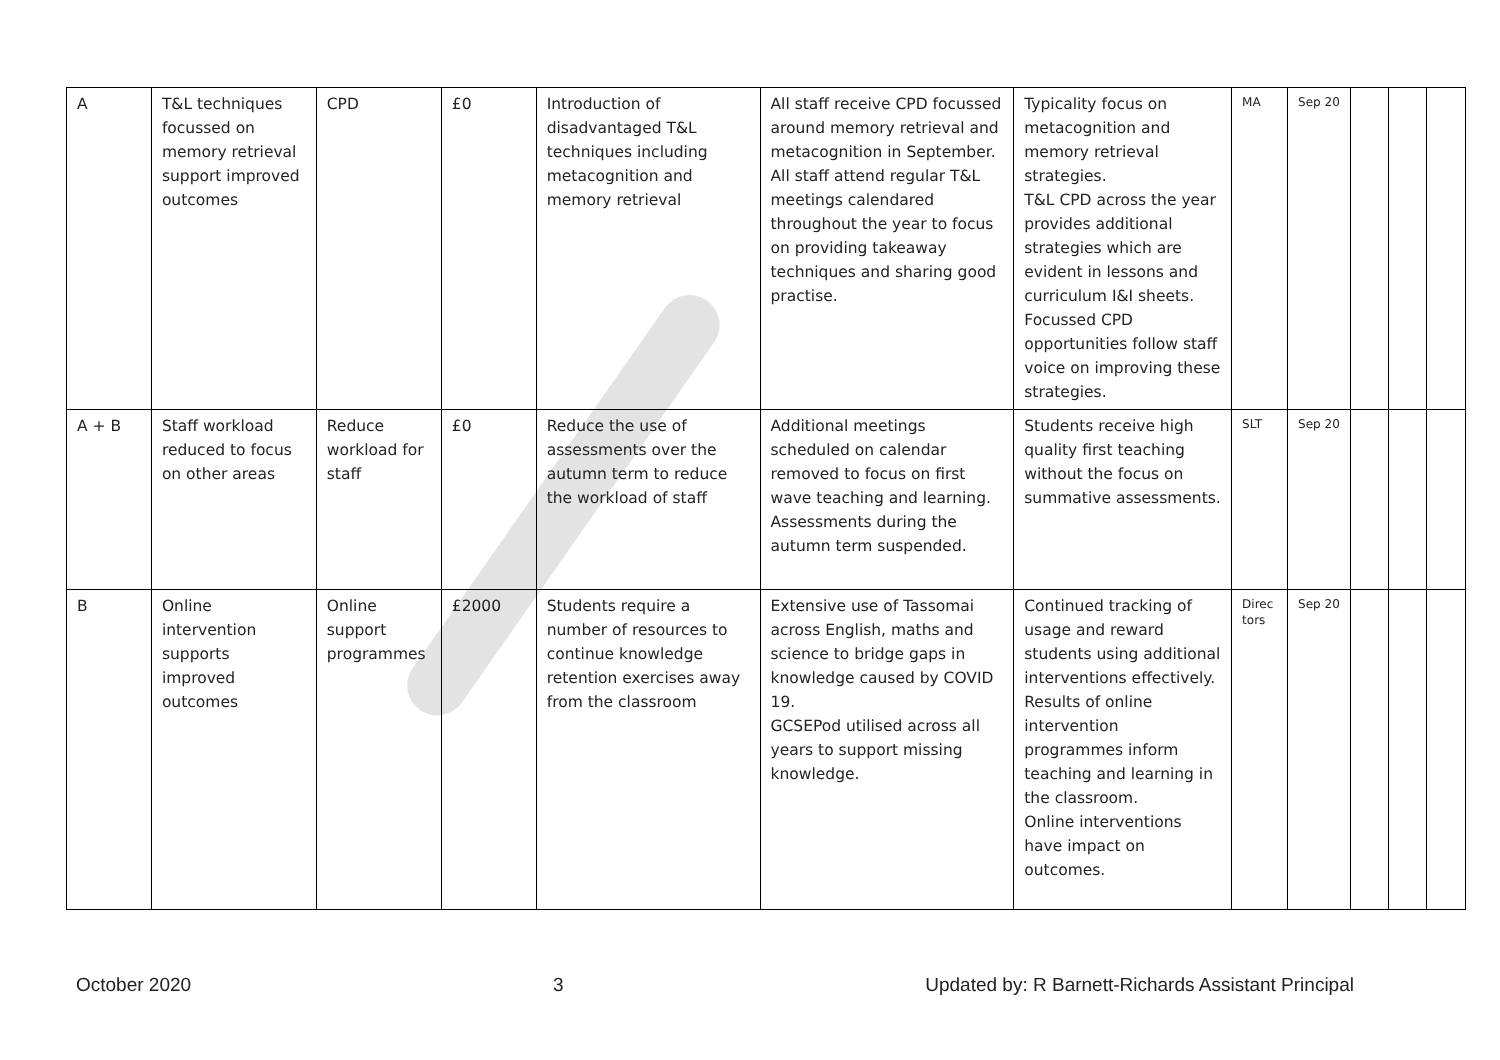| A | T&L techniques focussed on memory retrieval support improved outcomes | CPD | £0 | Introduction of disadvantaged T&L techniques including metacognition and memory retrieval | All staff receive CPD focussed around memory retrieval and metacognition in September. All staff attend regular T&L meetings calendared throughout the year to focus on providing takeaway techniques and sharing good practise. | Typicality focus on metacognition and memory retrieval strategies. T&L CPD across the year provides additional strategies which are evident in lessons and curriculum I&I sheets. Focussed CPD opportunities follow staff voice on improving these strategies. | MA | Sep 20 | | | |
| A + B | Staff workload reduced to focus on other areas | Reduce workload for staff | £0 | Reduce the use of assessments over the autumn term to reduce the workload of staff | Additional meetings scheduled on calendar removed to focus on first wave teaching and learning. Assessments during the autumn term suspended. | Students receive high quality first teaching without the focus on summative assessments. | SLT | Sep 20 | | | |
| B | Online intervention supports improved outcomes | Online support programmes | £2000 | Students require a number of resources to continue knowledge retention exercises away from the classroom | Extensive use of Tassomai across English, maths and science to bridge gaps in knowledge caused by COVID 19. GCSEPod utilised across all years to support missing knowledge. | Continued tracking of usage and reward students using additional interventions effectively. Results of online intervention programmes inform teaching and learning in the classroom. Online interventions have impact on outcomes. | Direc tors | Sep 20 | | | |
October 2020 3 Updated by: R Barnett-Richards Assistant Principal